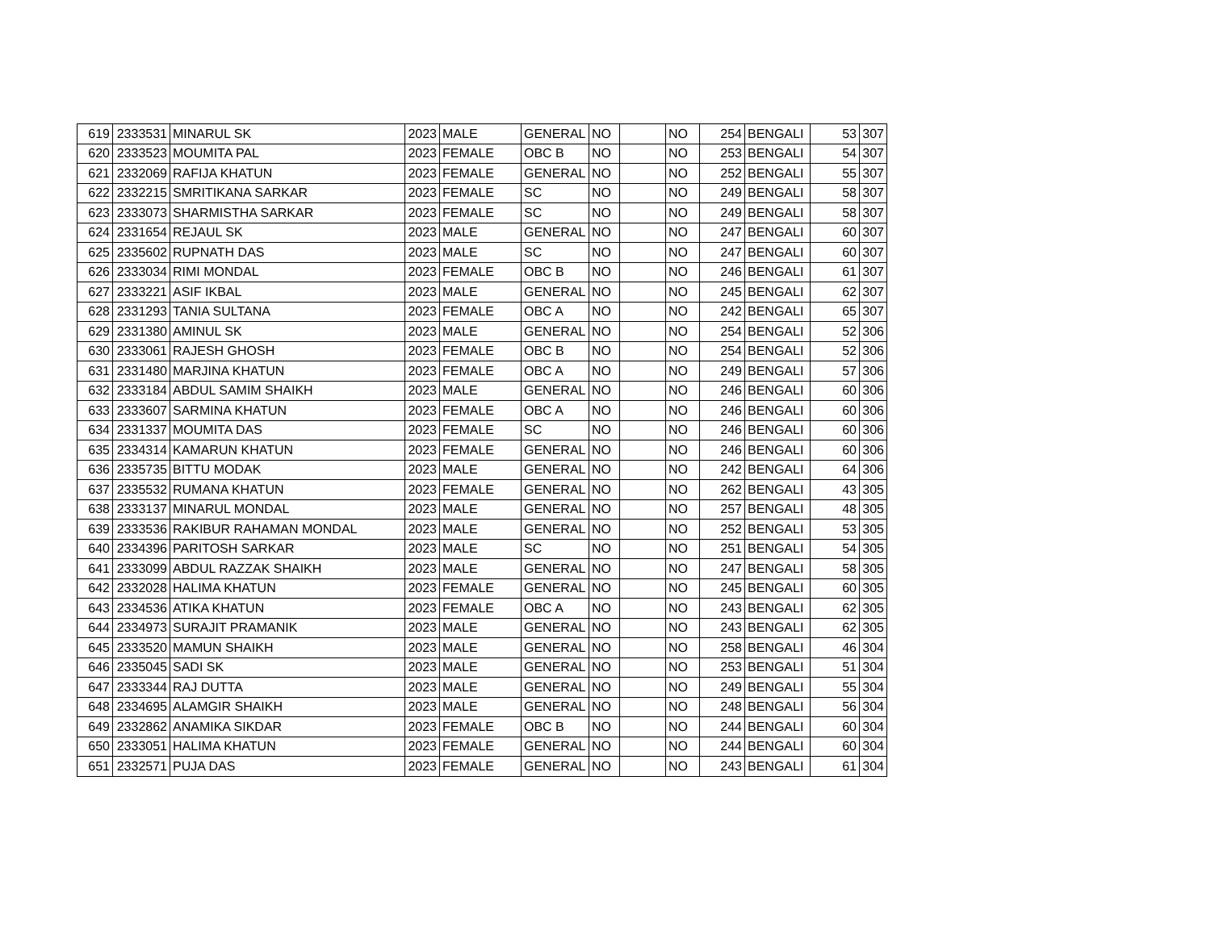| 619 | 2333531 | MINARUL SK | 2023 | MALE | GENERAL | NO | | NO | 254 | BENGALI | 53 | 307 |
| 620 | 2333523 | MOUMITA PAL | 2023 | FEMALE | OBC B | NO | | NO | 253 | BENGALI | 54 | 307 |
| 621 | 2332069 | RAFIJA KHATUN | 2023 | FEMALE | GENERAL | NO | | NO | 252 | BENGALI | 55 | 307 |
| 622 | 2332215 | SMRITIKANA SARKAR | 2023 | FEMALE | SC | NO | | NO | 249 | BENGALI | 58 | 307 |
| 623 | 2333073 | SHARMISTHA SARKAR | 2023 | FEMALE | SC | NO | | NO | 249 | BENGALI | 58 | 307 |
| 624 | 2331654 | REJAUL SK | 2023 | MALE | GENERAL | NO | | NO | 247 | BENGALI | 60 | 307 |
| 625 | 2335602 | RUPNATH DAS | 2023 | MALE | SC | NO | | NO | 247 | BENGALI | 60 | 307 |
| 626 | 2333034 | RIMI MONDAL | 2023 | FEMALE | OBC B | NO | | NO | 246 | BENGALI | 61 | 307 |
| 627 | 2333221 | ASIF IKBAL | 2023 | MALE | GENERAL | NO | | NO | 245 | BENGALI | 62 | 307 |
| 628 | 2331293 | TANIA SULTANA | 2023 | FEMALE | OBC A | NO | | NO | 242 | BENGALI | 65 | 307 |
| 629 | 2331380 | AMINUL SK | 2023 | MALE | GENERAL | NO | | NO | 254 | BENGALI | 52 | 306 |
| 630 | 2333061 | RAJESH GHOSH | 2023 | FEMALE | OBC B | NO | | NO | 254 | BENGALI | 52 | 306 |
| 631 | 2331480 | MARJINA KHATUN | 2023 | FEMALE | OBC A | NO | | NO | 249 | BENGALI | 57 | 306 |
| 632 | 2333184 | ABDUL SAMIM SHAIKH | 2023 | MALE | GENERAL | NO | | NO | 246 | BENGALI | 60 | 306 |
| 633 | 2333607 | SARMINA KHATUN | 2023 | FEMALE | OBC A | NO | | NO | 246 | BENGALI | 60 | 306 |
| 634 | 2331337 | MOUMITA DAS | 2023 | FEMALE | SC | NO | | NO | 246 | BENGALI | 60 | 306 |
| 635 | 2334314 | KAMARUN KHATUN | 2023 | FEMALE | GENERAL | NO | | NO | 246 | BENGALI | 60 | 306 |
| 636 | 2335735 | BITTU MODAK | 2023 | MALE | GENERAL | NO | | NO | 242 | BENGALI | 64 | 306 |
| 637 | 2335532 | RUMANA KHATUN | 2023 | FEMALE | GENERAL | NO | | NO | 262 | BENGALI | 43 | 305 |
| 638 | 2333137 | MINARUL MONDAL | 2023 | MALE | GENERAL | NO | | NO | 257 | BENGALI | 48 | 305 |
| 639 | 2333536 | RAKIBUR RAHAMAN MONDAL | 2023 | MALE | GENERAL | NO | | NO | 252 | BENGALI | 53 | 305 |
| 640 | 2334396 | PARITOSH SARKAR | 2023 | MALE | SC | NO | | NO | 251 | BENGALI | 54 | 305 |
| 641 | 2333099 | ABDUL RAZZAK SHAIKH | 2023 | MALE | GENERAL | NO | | NO | 247 | BENGALI | 58 | 305 |
| 642 | 2332028 | HALIMA KHATUN | 2023 | FEMALE | GENERAL | NO | | NO | 245 | BENGALI | 60 | 305 |
| 643 | 2334536 | ATIKA KHATUN | 2023 | FEMALE | OBC A | NO | | NO | 243 | BENGALI | 62 | 305 |
| 644 | 2334973 | SURAJIT PRAMANIK | 2023 | MALE | GENERAL | NO | | NO | 243 | BENGALI | 62 | 305 |
| 645 | 2333520 | MAMUN SHAIKH | 2023 | MALE | GENERAL | NO | | NO | 258 | BENGALI | 46 | 304 |
| 646 | 2335045 | SADI SK | 2023 | MALE | GENERAL | NO | | NO | 253 | BENGALI | 51 | 304 |
| 647 | 2333344 | RAJ DUTTA | 2023 | MALE | GENERAL | NO | | NO | 249 | BENGALI | 55 | 304 |
| 648 | 2334695 | ALAMGIR SHAIKH | 2023 | MALE | GENERAL | NO | | NO | 248 | BENGALI | 56 | 304 |
| 649 | 2332862 | ANAMIKA SIKDAR | 2023 | FEMALE | OBC B | NO | | NO | 244 | BENGALI | 60 | 304 |
| 650 | 2333051 | HALIMA KHATUN | 2023 | FEMALE | GENERAL | NO | | NO | 244 | BENGALI | 60 | 304 |
| 651 | 2332571 | PUJA DAS | 2023 | FEMALE | GENERAL | NO | | NO | 243 | BENGALI | 61 | 304 |